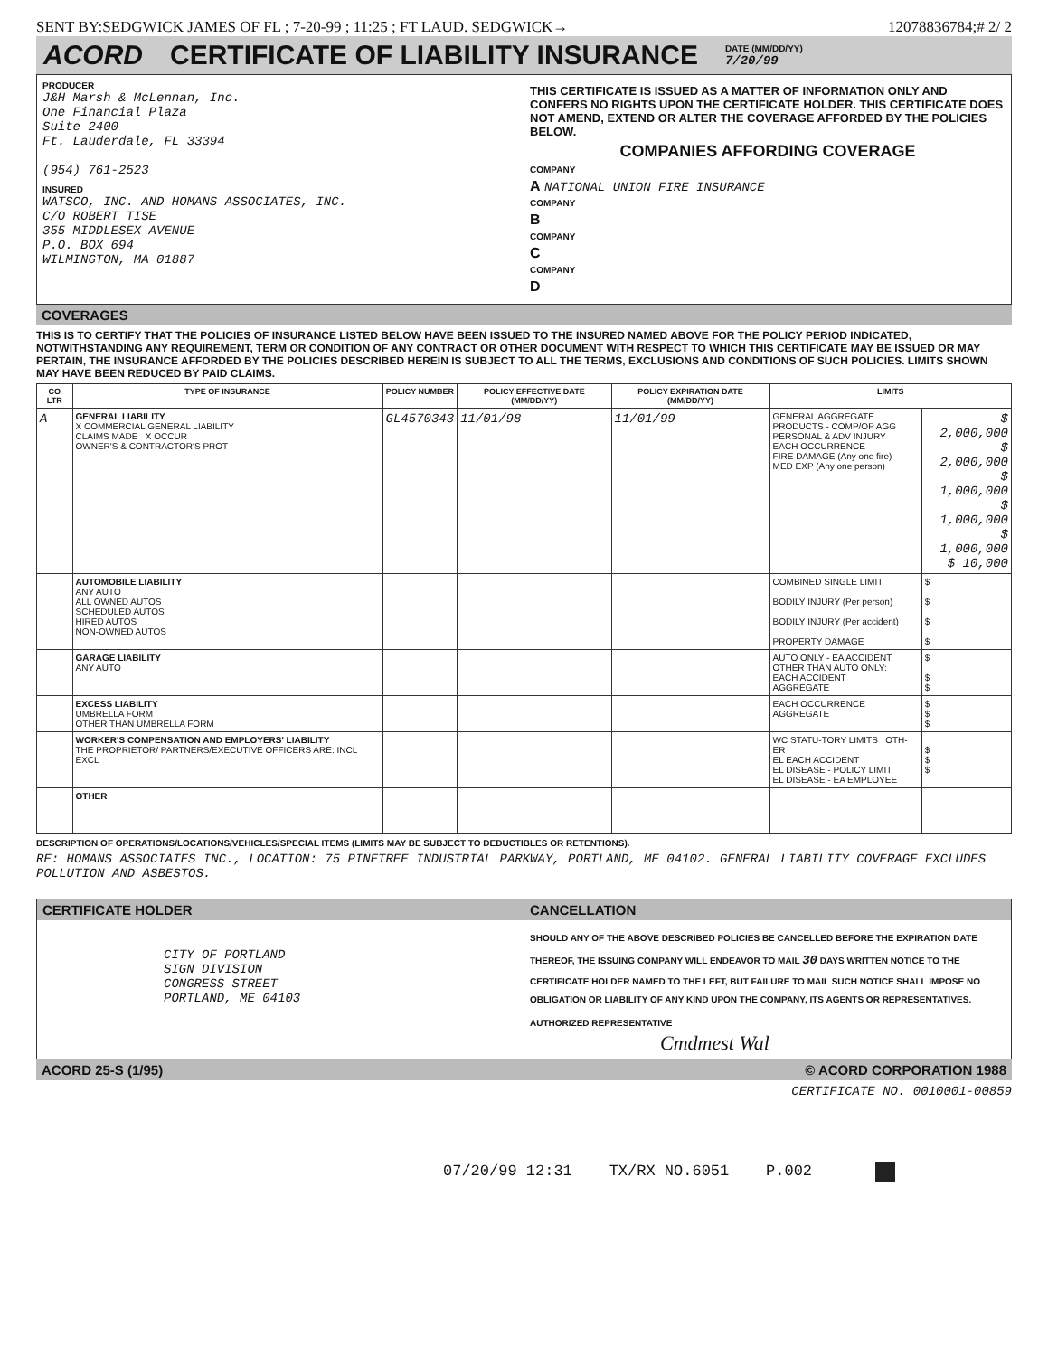SENT BY:SEDGWICK JAMES OF FL ; 7-20-99 ; 11:25 ; FT LAUD. SEDGWICK→ 12078836784;# 2/ 2
ACORD CERTIFICATE OF LIABILITY INSURANCE DATE (MM/DD/YY)
7/20/99
PRODUCER
J&H Marsh & McLennan, Inc.
One Financial Plaza
Suite 2400
Ft. Lauderdale, FL 33394
(954) 761-2523
INSURED
WATSCO, INC. AND HOMANS ASSOCIATES, INC.
C/O ROBERT TISE
355 MIDDLESEX AVENUE
P.O. BOX 694
WILMINGTON, MA 01887
THIS CERTIFICATE IS ISSUED AS A MATTER OF INFORMATION ONLY AND CONFERS NO RIGHTS UPON THE CERTIFICATE HOLDER. THIS CERTIFICATE DOES NOT AMEND, EXTEND OR ALTER THE COVERAGE AFFORDED BY THE POLICIES BELOW.
COMPANIES AFFORDING COVERAGE
COMPANY
A NATIONAL UNION FIRE INSURANCE
COMPANY
B
COMPANY
C
COMPANY
D
COVERAGES
THIS IS TO CERTIFY THAT THE POLICIES OF INSURANCE LISTED BELOW HAVE BEEN ISSUED TO THE INSURED NAMED ABOVE FOR THE POLICY PERIOD INDICATED, NOTWITHSTANDING ANY REQUIREMENT, TERM OR CONDITION OF ANY CONTRACT OR OTHER DOCUMENT WITH RESPECT TO WHICH THIS CERTIFICATE MAY BE ISSUED OR MAY PERTAIN, THE INSURANCE AFFORDED BY THE POLICIES DESCRIBED HEREIN IS SUBJECT TO ALL THE TERMS, EXCLUSIONS AND CONDITIONS OF SUCH POLICIES. LIMITS SHOWN MAY HAVE BEEN REDUCED BY PAID CLAIMS.
| CO LTR | TYPE OF INSURANCE | POLICY NUMBER | POLICY EFFECTIVE DATE (MM/DD/YY) | POLICY EXPIRATION DATE (MM/DD/YY) | LIMITS | |
| --- | --- | --- | --- | --- | --- | --- |
| A | GENERAL LIABILITY X COMMERCIAL GENERAL LIABILITY CLAIMS MADE X OCCUR OWNER'S & CONTRACTOR'S PROT | GL4570343 | 11/01/98 | 11/01/99 | GENERAL AGGREGATE PRODUCTS - COMP/OP AGG PERSONAL & ADV INJURY EACH OCCURRENCE FIRE DAMAGE (Any one fire) MED EXP (Any one person) | $ 2,000,000 $ 2,000,000 $ 1,000,000 $ 1,000,000 $ 1,000,000 $ 10,000 |
| | AUTOMOBILE LIABILITY ANY AUTO ALL OWNED AUTOS SCHEDULED AUTOS HIRED AUTOS NON-OWNED AUTOS | | | | COMBINED SINGLE LIMIT BODILY INJURY (Per person) BODILY INJURY (Per accident) PROPERTY DAMAGE | $ $ $ $ |
| | GARAGE LIABILITY ANY AUTO | | | | AUTO ONLY - EA ACCIDENT OTHER THAN AUTO ONLY: EACH ACCIDENT AGGREGATE | $ $ $ |
| | EXCESS LIABILITY UMBRELLA FORM OTHER THAN UMBRELLA FORM | | | | EACH OCCURRENCE AGGREGATE | $ $ $ |
| | WORKER'S COMPENSATION AND EMPLOYERS' LIABILITY THE PROPRIETOR/ PARTNERS/EXECUTIVE OFFICERS ARE: INCL EXCL | | | | WC STATU-TORY LIMITS OTH-ER EL EACH ACCIDENT EL DISEASE - POLICY LIMIT EL DISEASE - EA EMPLOYEE | $ $ $ |
| | OTHER | | | | | |
DESCRIPTION OF OPERATIONS/LOCATIONS/VEHICLES/SPECIAL ITEMS (LIMITS MAY BE SUBJECT TO DEDUCTIBLES OR RETENTIONS).
RE: HOMANS ASSOCIATES INC., LOCATION: 75 PINETREE INDUSTRIAL PARKWAY, PORTLAND, ME 04102. GENERAL LIABILITY COVERAGE EXCLUDES POLLUTION AND ASBESTOS.
CERTIFICATE HOLDER
CITY OF PORTLAND
SIGN DIVISION
CONGRESS STREET
PORTLAND, ME 04103
CANCELLATION
SHOULD ANY OF THE ABOVE DESCRIBED POLICIES BE CANCELLED BEFORE THE EXPIRATION DATE THEREOF, THE ISSUING COMPANY WILL ENDEAVOR TO MAIL 30 DAYS WRITTEN NOTICE TO THE CERTIFICATE HOLDER NAMED TO THE LEFT, BUT FAILURE TO MAIL SUCH NOTICE SHALL IMPOSE NO OBLIGATION OR LIABILITY OF ANY KIND UPON THE COMPANY, ITS AGENTS OR REPRESENTATIVES.
AUTHORIZED REPRESENTATIVE
Cmdmest Wal
ACORD 25-S (1/95) © ACORD CORPORATION 1988
CERTIFICATE NO. 0010001-00859
07/20/99 12:31 TX/RX NO.6051 P.002